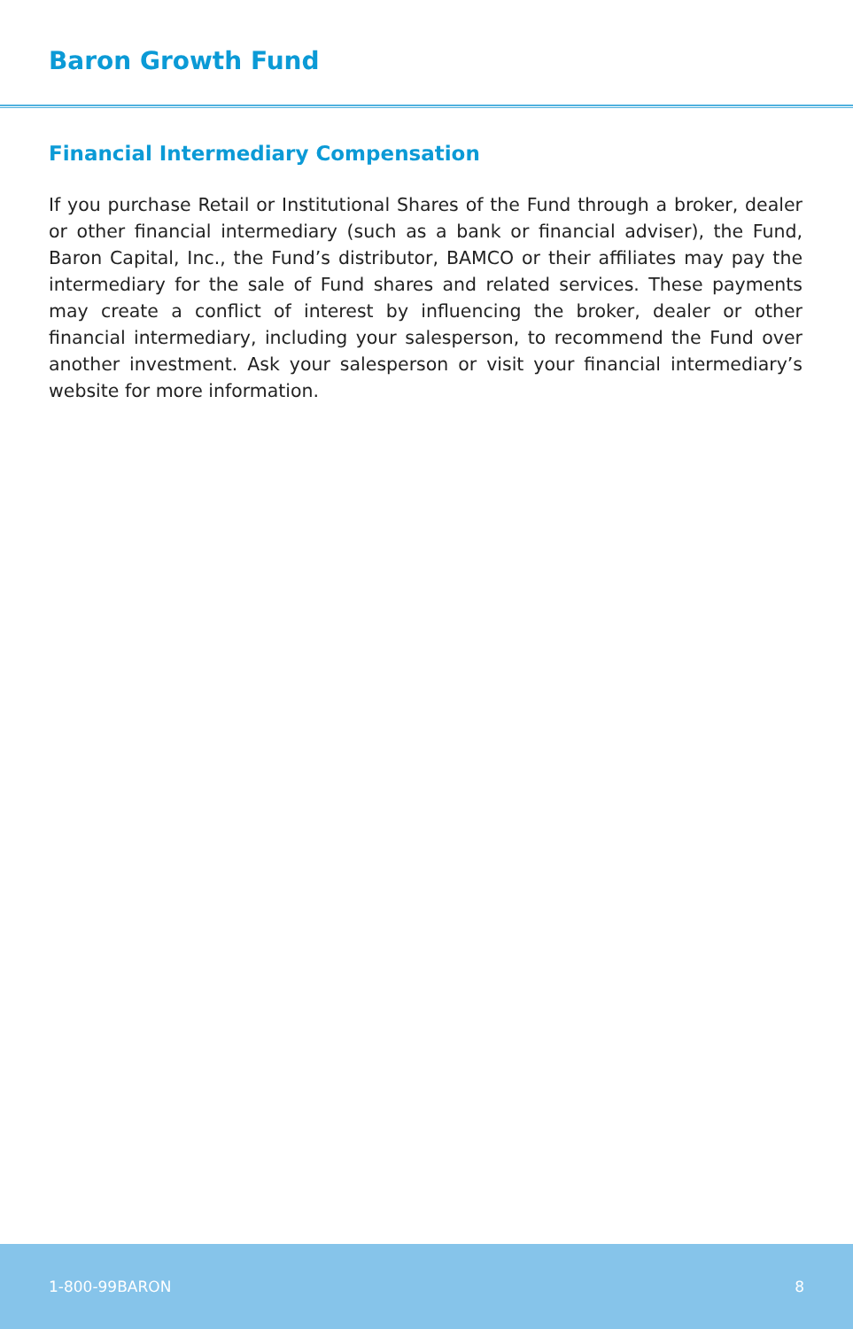Baron Growth Fund
Financial Intermediary Compensation
If you purchase Retail or Institutional Shares of the Fund through a broker, dealer or other financial intermediary (such as a bank or financial adviser), the Fund, Baron Capital, Inc., the Fund’s distributor, BAMCO or their affiliates may pay the intermediary for the sale of Fund shares and related services. These payments may create a conflict of interest by influencing the broker, dealer or other financial intermediary, including your salesperson, to recommend the Fund over another investment. Ask your salesperson or visit your financial intermediary’s website for more information.
1-800-99BARON 8